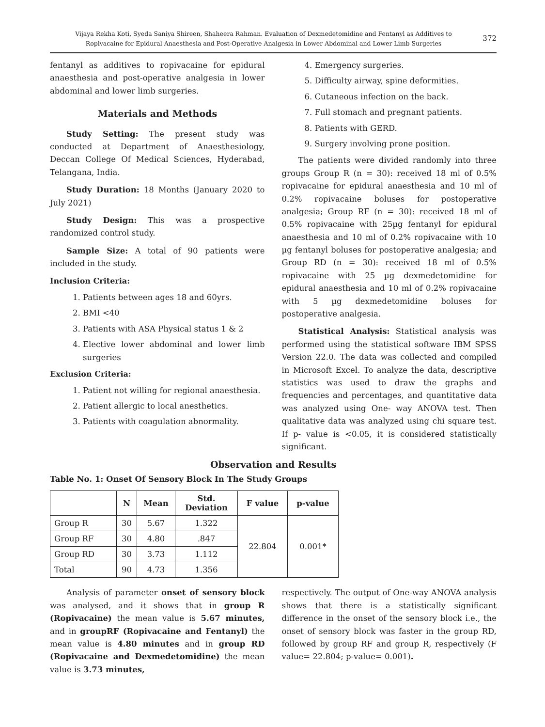Vijaya Rekha Koti, Syeda Saniya Shireen, Shaheera Rahman. Evaluation of Dexmedetomidine and Fentanyl as Additives to
Ropivacaine for Epidural Anaesthesia and Post-Operative Analgesia in Lower Abdominal and Lower Limb Surgeries
372
fentanyl as additives to ropivacaine for epidural anaesthesia and post-operative analgesia in lower abdominal and lower limb surgeries.
Materials and Methods
Study Setting: The present study was conducted at Department of Anaesthesiology, Deccan College Of Medical Sciences, Hyderabad, Telangana, India.
Study Duration: 18 Months (January 2020 to July 2021)
Study Design: This was a prospective randomized control study.
Sample Size: A total of 90 patients were included in the study.
Inclusion Criteria:
1. Patients between ages 18 and 60yrs.
2. BMI <40
3. Patients with ASA Physical status 1 & 2
4. Elective lower abdominal and lower limb surgeries
Exclusion Criteria:
1. Patient not willing for regional anaesthesia.
2. Patient allergic to local anesthetics.
3. Patients with coagulation abnormality.
4. Emergency surgeries.
5. Difficulty airway, spine deformities.
6. Cutaneous infection on the back.
7. Full stomach and pregnant patients.
8. Patients with GERD.
9. Surgery involving prone position.
The patients were divided randomly into three groups Group R (n = 30): received 18 ml of 0.5% ropivacaine for epidural anaesthesia and 10 ml of 0.2% ropivacaine boluses for postoperative analgesia; Group RF (n = 30): received 18 ml of 0.5% ropivacaine with 25µg fentanyl for epidural anaesthesia and 10 ml of 0.2% ropivacaine with 10 µg fentanyl boluses for postoperative analgesia; and Group RD (n = 30): received 18 ml of 0.5% ropivacaine with 25 µg dexmedetomidine for epidural anaesthesia and 10 ml of 0.2% ropivacaine with 5 µg dexmedetomidine boluses for postoperative analgesia.
Statistical Analysis: Statistical analysis was performed using the statistical software IBM SPSS Version 22.0. The data was collected and compiled in Microsoft Excel. To analyze the data, descriptive statistics was used to draw the graphs and frequencies and percentages, and quantitative data was analyzed using One- way ANOVA test. Then qualitative data was analyzed using chi square test. If p- value is <0.05, it is considered statistically significant.
Observation and Results
Table No. 1: Onset Of Sensory Block In The Study Groups
| | N | Mean | Std. Deviation | F value | p-value |
| --- | --- | --- | --- | --- | --- |
| Group R | 30 | 5.67 | 1.322 | 22.804 | 0.001* |
| Group RF | 30 | 4.80 | .847 | | |
| Group RD | 30 | 3.73 | 1.112 | | |
| Total | 90 | 4.73 | 1.356 | | |
Analysis of parameter onset of sensory block was analysed, and it shows that in group R (Ropivacaine) the mean value is 5.67 minutes, and in groupRF (Ropivacaine and Fentanyl) the mean value is 4.80 minutes and in group RD (Ropivacaine and Dexmedetomidine) the mean value is 3.73 minutes,
respectively. The output of One-way ANOVA analysis shows that there is a statistically significant difference in the onset of the sensory block i.e., the onset of sensory block was faster in the group RD, followed by group RF and group R, respectively (F value= 22.804; p-value= 0.001).